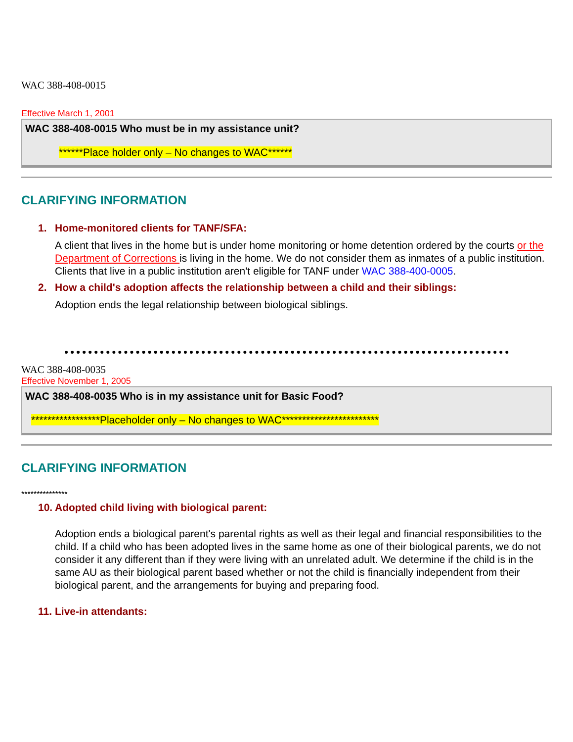WAC 388-408-0015
Effective March 1, 2001
WAC 388-408-0015 Who must be in my assistance unit?
******Place holder only – No changes to WAC******
CLARIFYING INFORMATION
1. Home-monitored clients for TANF/SFA:
A client that lives in the home but is under home monitoring or home detention ordered by the courts or the Department of Corrections is living in the home. We do not consider them as inmates of a public institution. Clients that live in a public institution aren't eligible for TANF under WAC 388-400-0005.
2. How a child's adoption affects the relationship between a child and their siblings:
Adoption ends the legal relationship between biological siblings.
WAC 388-408-0035
Effective November 1, 2005
WAC 388-408-0035 Who is in my assistance unit for Basic Food?
*****************Placeholder only – No changes to WAC************************
CLARIFYING INFORMATION
***************
10. Adopted child living with biological parent:
Adoption ends a biological parent's parental rights as well as their legal and financial responsibilities to the child. If a child who has been adopted lives in the same home as one of their biological parents, we do not consider it any different than if they were living with an unrelated adult. We determine if the child is in the same AU as their biological parent based whether or not the child is financially independent from their biological parent, and the arrangements for buying and preparing food.
11. Live-in attendants: